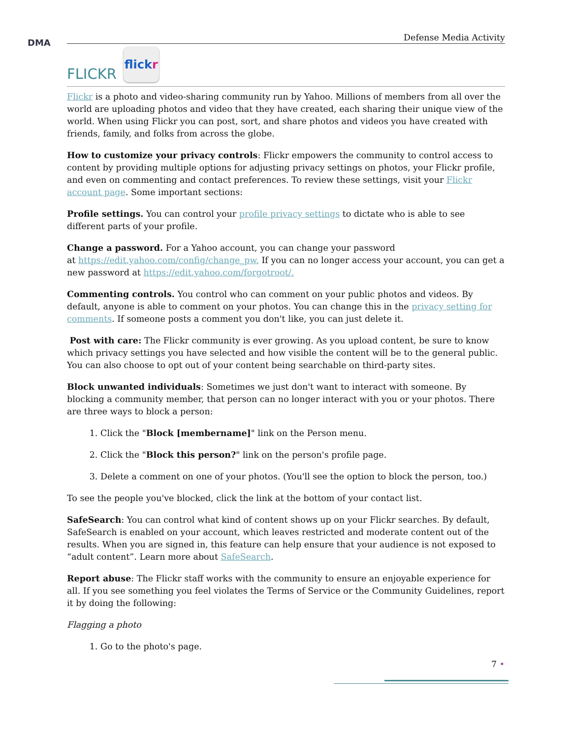DMA
Defense Media Activity
FLICKR flick r
Flickr is a photo and video-sharing community run by Yahoo. Millions of members from all over the world are uploading photos and video that they have created, each sharing their unique view of the world. When using Flickr you can post, sort, and share photos and videos you have created with friends, family, and folks from across the globe.
How to customize your privacy controls: Flickr empowers the community to control access to content by providing multiple options for adjusting privacy settings on photos, your Flickr profile, and even on commenting and contact preferences. To review these settings, visit your Flickr account page. Some important sections:
Profile settings. You can control your profile privacy settings to dictate who is able to see different parts of your profile.
Change a password. For a Yahoo account, you can change your password
at https://edit.yahoo.com/config/change_pw. If you can no longer access your account, you can get a new password at https://edit.yahoo.com/forgotroot/.
Commenting controls. You control who can comment on your public photos and videos. By default, anyone is able to comment on your photos. You can change this in the privacy setting for comments. If someone posts a comment you don't like, you can just delete it.
Post with care: The Flickr community is ever growing. As you upload content, be sure to know which privacy settings you have selected and how visible the content will be to the general public. You can also choose to opt out of your content being searchable on third-party sites.
Block unwanted individuals: Sometimes we just don't want to interact with someone. By blocking a community member, that person can no longer interact with you or your photos. There are three ways to block a person:
1. Click the "Block [membername]" link on the Person menu.
2. Click the "Block this person?" link on the person's profile page.
3. Delete a comment on one of your photos. (You'll see the option to block the person, too.)
To see the people you've blocked, click the link at the bottom of your contact list.
SafeSearch: You can control what kind of content shows up on your Flickr searches. By default, SafeSearch is enabled on your account, which leaves restricted and moderate content out of the results. When you are signed in, this feature can help ensure that your audience is not exposed to “adult content”. Learn more about SafeSearch.
Report abuse: The Flickr staff works with the community to ensure an enjoyable experience for all. If you see something you feel violates the Terms of Service or the Community Guidelines, report it by doing the following:
Flagging a photo
1. Go to the photo's page.
7 •